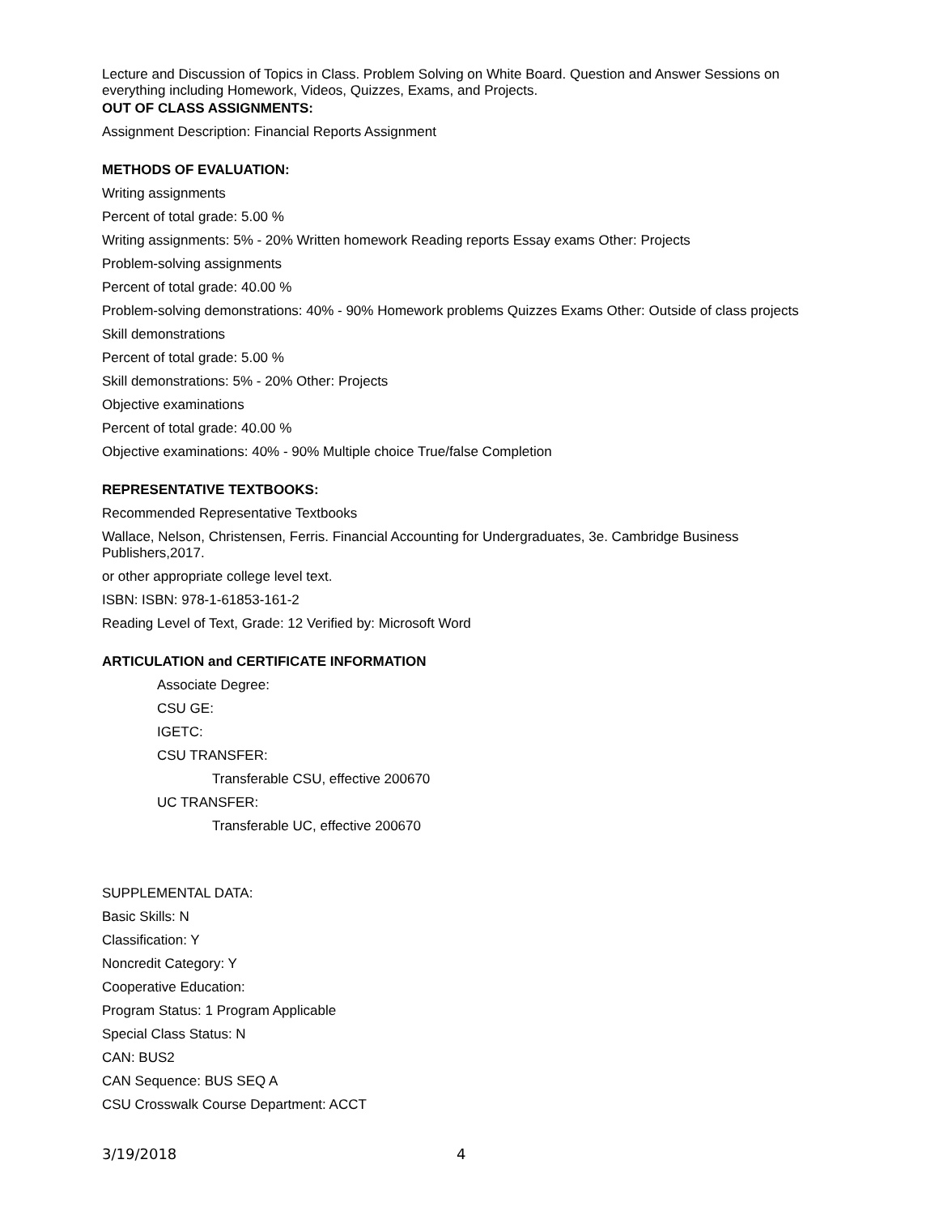Lecture and Discussion of Topics in Class. Problem Solving on White Board. Question and Answer Sessions on everything including Homework, Videos, Quizzes, Exams, and Projects.
OUT OF CLASS ASSIGNMENTS:
Assignment Description: Financial Reports Assignment
METHODS OF EVALUATION:
Writing assignments
Percent of total grade: 5.00 %
Writing assignments: 5% - 20% Written homework Reading reports Essay exams Other: Projects
Problem-solving assignments
Percent of total grade: 40.00 %
Problem-solving demonstrations: 40% - 90% Homework problems Quizzes Exams Other: Outside of class projects
Skill demonstrations
Percent of total grade: 5.00 %
Skill demonstrations: 5% - 20% Other: Projects
Objective examinations
Percent of total grade: 40.00 %
Objective examinations: 40% - 90% Multiple choice True/false Completion
REPRESENTATIVE TEXTBOOKS:
Recommended Representative Textbooks
Wallace, Nelson, Christensen, Ferris. Financial Accounting for Undergraduates, 3e. Cambridge Business Publishers,2017.
or other appropriate college level text.
ISBN: ISBN: 978-1-61853-161-2
Reading Level of Text, Grade: 12 Verified by: Microsoft Word
ARTICULATION and CERTIFICATE INFORMATION
Associate Degree:
CSU GE:
IGETC:
CSU TRANSFER:
Transferable CSU, effective 200670
UC TRANSFER:
Transferable UC, effective 200670
SUPPLEMENTAL DATA:
Basic Skills: N
Classification: Y
Noncredit Category: Y
Cooperative Education:
Program Status: 1 Program Applicable
Special Class Status: N
CAN: BUS2
CAN Sequence: BUS SEQ A
CSU Crosswalk Course Department: ACCT
3/19/2018 4